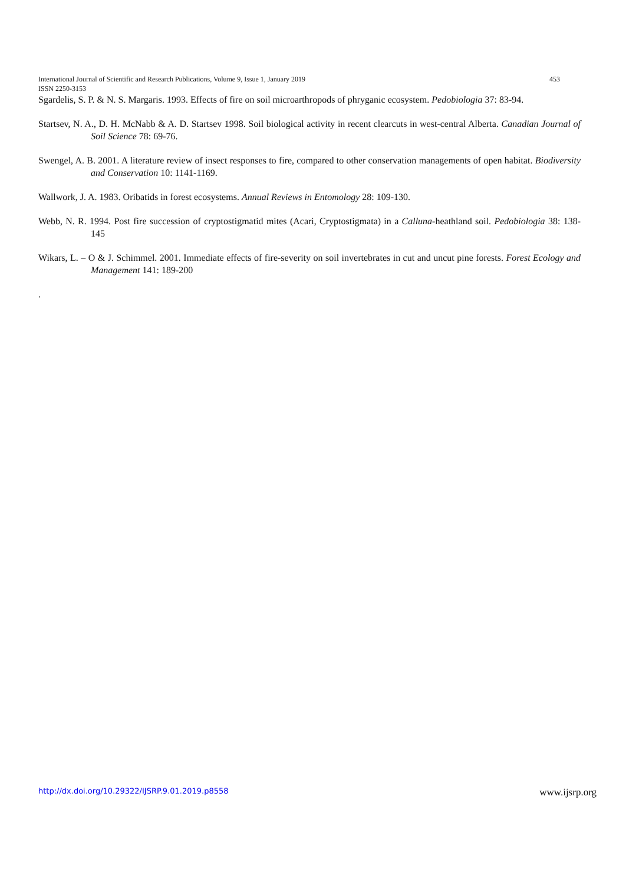453 International Journal of Scientific and Research Publications, Volume 9, Issue 1, January 2019
ISSN 2250-3153
Sgardelis, S. P. & N. S. Margaris. 1993. Effects of fire on soil microarthropods of phryganic ecosystem. Pedobiologia 37: 83-94.
Startsev, N. A., D. H. McNabb & A. D. Startsev 1998. Soil biological activity in recent clearcuts in west-central Alberta. Canadian Journal of Soil Science 78: 69-76.
Swengel, A. B. 2001. A literature review of insect responses to fire, compared to other conservation managements of open habitat. Biodiversity and Conservation 10: 1141-1169.
Wallwork, J. A. 1983. Oribatids in forest ecosystems. Annual Reviews in Entomology 28: 109-130.
Webb, N. R. 1994. Post fire succession of cryptostigmatid mites (Acari, Cryptostigmata) in a Calluna-heathland soil. Pedobiologia 38: 138-145
Wikars, L. – O & J. Schimmel. 2001. Immediate effects of fire-severity on soil invertebrates in cut and uncut pine forests. Forest Ecology and Management 141: 189-200
.
www.ijsrp.org http://dx.doi.org/10.29322/IJSRP.9.01.2019.p8558